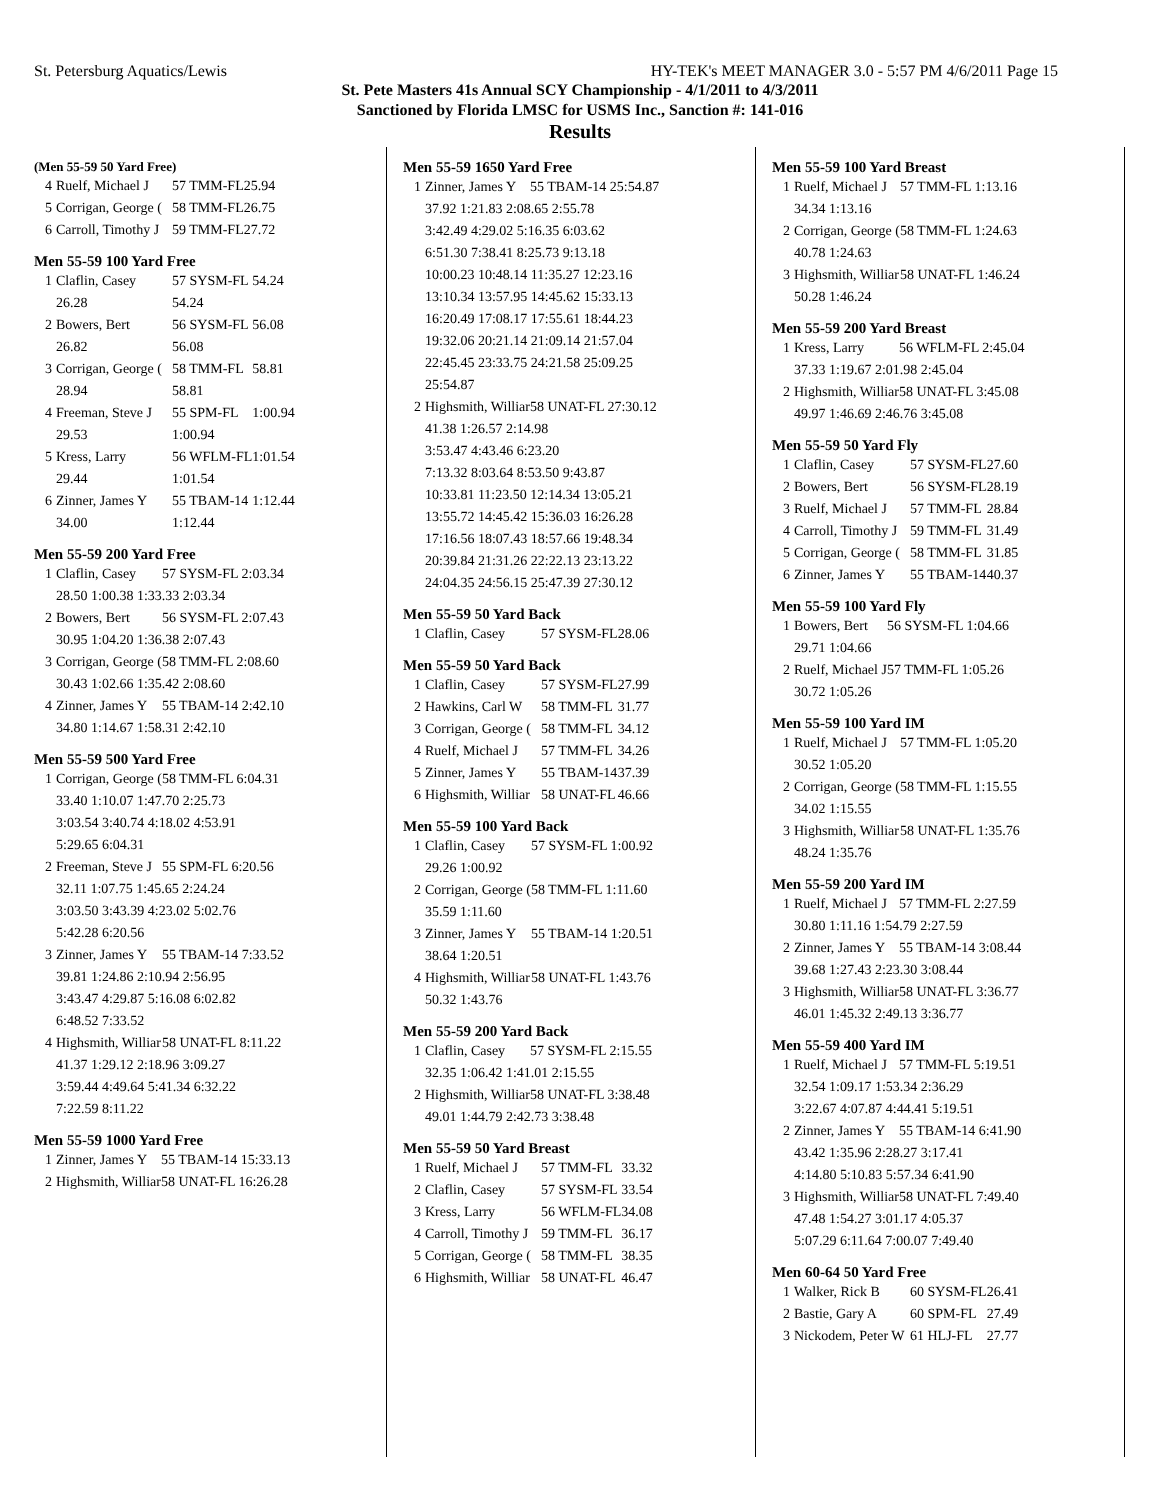St. Petersburg Aquatics/Lewis HY-TEK's MEET MANAGER 3.0 - 5:57 PM 4/6/2011 Page 15
St. Pete Masters 41s Annual SCY Championship - 4/1/2011 to 4/3/2011
Sanctioned by Florida LMSC for USMS Inc., Sanction #: 141-016
Results
(Men 55-59 50 Yard Free)
| 4 | Ruelf, Michael J | 57 TMM-FL | 25.94 |
| 5 | Corrigan, George ( | 58 TMM-FL | 26.75 |
| 6 | Carroll, Timothy J | 59 TMM-FL | 27.72 |
Men 55-59 100 Yard Free
| 1 | Claflin, Casey | 57 SYSM-FL | 54.24 |
| | 26.28 | 54.24 | |
| 2 | Bowers, Bert | 56 SYSM-FL | 56.08 |
| | 26.82 | 56.08 | |
| 3 | Corrigan, George ( | 58 TMM-FL | 58.81 |
| | 28.94 | 58.81 | |
| 4 | Freeman, Steve J | 55 SPM-FL | 1:00.94 |
| | 29.53 | 1:00.94 | |
| 5 | Kress, Larry | 56 WFLM-FL | 1:01.54 |
| | 29.44 | 1:01.54 | |
| 6 | Zinner, James Y | 55 TBAM-14 | 1:12.44 |
| | 34.00 | 1:12.44 | |
Men 55-59 200 Yard Free
| 1 | Claflin, Casey | 57 SYSM-FL 2:03.34 |
| | 28.50 1:00.38 1:33.33 2:03.34 | |
| 2 | Bowers, Bert | 56 SYSM-FL 2:07.43 |
| | 30.95 1:04.20 1:36.38 2:07.43 | |
| 3 | Corrigan, George ( | 58 TMM-FL 2:08.60 |
| | 30.43 1:02.66 1:35.42 2:08.60 | |
| 4 | Zinner, James Y | 55 TBAM-14 2:42.10 |
| | 34.80 1:14.67 1:58.31 2:42.10 | |
Men 55-59 500 Yard Free
| 1 | Corrigan, George ( | 58 TMM-FL 6:04.31 |
| | 33.40 1:10.07 1:47.70 2:25.73 | |
| | 3:03.54 3:40.74 4:18.02 4:53.91 | |
| | 5:29.65 6:04.31 | |
| 2 | Freeman, Steve J | 55 SPM-FL 6:20.56 |
| | 32.11 1:07.75 1:45.65 2:24.24 | |
| | 3:03.50 3:43.39 4:23.02 5:02.76 | |
| | 5:42.28 6:20.56 | |
| 3 | Zinner, James Y | 55 TBAM-14 7:33.52 |
| | 39.81 1:24.86 2:10.94 2:56.95 | |
| | 3:43.47 4:29.87 5:16.08 6:02.82 | |
| | 6:48.52 7:33.52 | |
| 4 | Highsmith, Williar | 58 UNAT-FL 8:11.22 |
| | 41.37 1:29.12 2:18.96 3:09.27 | |
| | 3:59.44 4:49.64 5:41.34 6:32.22 | |
| | 7:22.59 8:11.22 | |
Men 55-59 1000 Yard Free
| 1 | Zinner, James Y | 55 TBAM-14 15:33.13 |
| 2 | Highsmith, Williar | 58 UNAT-FL 16:26.28 |
Men 55-59 1650 Yard Free
| 1 | Zinner, James Y | 55 TBAM-14 25:54.87 |
| | 37.92 1:21.83 2:08.65 2:55.78 | |
| | 3:42.49 4:29.02 5:16.35 6:03.62 | |
| | 6:51.30 7:38.41 8:25.73 9:13.18 | |
| | 10:00.23 10:48.14 11:35.27 12:23.16 | |
| | 13:10.34 13:57.95 14:45.62 15:33.13 | |
| | 16:20.49 17:08.17 17:55.61 18:44.23 | |
| | 19:32.06 20:21.14 21:09.14 21:57.04 | |
| | 22:45.45 23:33.75 24:21.58 25:09.25 | |
| | 25:54.87 | |
| 2 | Highsmith, Williar | 58 UNAT-FL 27:30.12 |
| | 41.38 1:26.57 2:14.98 | |
| | 3:53.47 4:43.46 6:23.20 | |
| | 7:13.32 8:03.64 8:53.50 9:43.87 | |
| | 10:33.81 11:23.50 12:14.34 13:05.21 | |
| | 13:55.72 14:45.42 15:36.03 16:26.28 | |
| | 17:16.56 18:07.43 18:57.66 19:48.34 | |
| | 20:39.84 21:31.26 22:22.13 23:13.22 | |
| | 24:04.35 24:56.15 25:47.39 27:30.12 | |
Men 55-59 50 Yard Back
| 1 | Claflin, Casey | 57 SYSM-FL | 28.06 |
Men 55-59 50 Yard Back
| 1 | Claflin, Casey | 57 SYSM-FL | 27.99 |
| 2 | Hawkins, Carl W | 58 TMM-FL | 31.77 |
| 3 | Corrigan, George ( | 58 TMM-FL | 34.12 |
| 4 | Ruelf, Michael J | 57 TMM-FL | 34.26 |
| 5 | Zinner, James Y | 55 TBAM-14 | 37.39 |
| 6 | Highsmith, Williar | 58 UNAT-FL | 46.66 |
Men 55-59 100 Yard Back
| 1 | Claflin, Casey | 57 SYSM-FL 1:00.92 |
| | 29.26 1:00.92 | |
| 2 | Corrigan, George ( | 58 TMM-FL 1:11.60 |
| | 35.59 1:11.60 | |
| 3 | Zinner, James Y | 55 TBAM-14 1:20.51 |
| | 38.64 1:20.51 | |
| 4 | Highsmith, Williar | 58 UNAT-FL 1:43.76 |
| | 50.32 1:43.76 | |
Men 55-59 200 Yard Back
| 1 | Claflin, Casey | 57 SYSM-FL 2:15.55 |
| | 32.35 1:06.42 1:41.01 2:15.55 | |
| 2 | Highsmith, Williar | 58 UNAT-FL 3:38.48 |
| | 49.01 1:44.79 2:42.73 3:38.48 | |
Men 55-59 50 Yard Breast
| 1 | Ruelf, Michael J | 57 TMM-FL | 33.32 |
| 2 | Claflin, Casey | 57 SYSM-FL | 33.54 |
| 3 | Kress, Larry | 56 WFLM-FL | 34.08 |
| 4 | Carroll, Timothy J | 59 TMM-FL | 36.17 |
| 5 | Corrigan, George ( | 58 TMM-FL | 38.35 |
| 6 | Highsmith, Williar | 58 UNAT-FL | 46.47 |
Men 55-59 100 Yard Breast
| 1 | Ruelf, Michael J | 57 TMM-FL 1:13.16 |
| | 34.34 1:13.16 | |
| 2 | Corrigan, George ( | 58 TMM-FL 1:24.63 |
| | 40.78 1:24.63 | |
| 3 | Highsmith, Williar | 58 UNAT-FL 1:46.24 |
| | 50.28 1:46.24 | |
Men 55-59 200 Yard Breast
| 1 | Kress, Larry | 56 WFLM-FL 2:45.04 |
| | 37.33 1:19.67 2:01.98 2:45.04 | |
| 2 | Highsmith, Williar | 58 UNAT-FL 3:45.08 |
| | 49.97 1:46.69 2:46.76 3:45.08 | |
Men 55-59 50 Yard Fly
| 1 | Claflin, Casey | 57 SYSM-FL | 27.60 |
| 2 | Bowers, Bert | 56 SYSM-FL | 28.19 |
| 3 | Ruelf, Michael J | 57 TMM-FL | 28.84 |
| 4 | Carroll, Timothy J | 59 TMM-FL | 31.49 |
| 5 | Corrigan, George ( | 58 TMM-FL | 31.85 |
| 6 | Zinner, James Y | 55 TBAM-14 | 40.37 |
Men 55-59 100 Yard Fly
| 1 | Bowers, Bert | 56 SYSM-FL 1:04.66 |
| | 29.71 1:04.66 | |
| 2 | Ruelf, Michael J | 57 TMM-FL 1:05.26 |
| | 30.72 1:05.26 | |
Men 55-59 100 Yard IM
| 1 | Ruelf, Michael J | 57 TMM-FL 1:05.20 |
| | 30.52 1:05.20 | |
| 2 | Corrigan, George ( | 58 TMM-FL 1:15.55 |
| | 34.02 1:15.55 | |
| 3 | Highsmith, Williar | 58 UNAT-FL 1:35.76 |
| | 48.24 1:35.76 | |
Men 55-59 200 Yard IM
| 1 | Ruelf, Michael J | 57 TMM-FL 2:27.59 |
| | 30.80 1:11.16 1:54.79 2:27.59 | |
| 2 | Zinner, James Y | 55 TBAM-14 3:08.44 |
| | 39.68 1:27.43 2:23.30 3:08.44 | |
| 3 | Highsmith, Williar | 58 UNAT-FL 3:36.77 |
| | 46.01 1:45.32 2:49.13 3:36.77 | |
Men 55-59 400 Yard IM
| 1 | Ruelf, Michael J | 57 TMM-FL 5:19.51 |
| | 32.54 1:09.17 1:53.34 2:36.29 | |
| | 3:22.67 4:07.87 4:44.41 5:19.51 | |
| 2 | Zinner, James Y | 55 TBAM-14 6:41.90 |
| | 43.42 1:35.96 2:28.27 3:17.41 | |
| | 4:14.80 5:10.83 5:57.34 6:41.90 | |
| 3 | Highsmith, Williar | 58 UNAT-FL 7:49.40 |
| | 47.48 1:54.27 3:01.17 4:05.37 | |
| | 5:07.29 6:11.64 7:00.07 7:49.40 | |
Men 60-64 50 Yard Free
| 1 | Walker, Rick B | 60 SYSM-FL | 26.41 |
| 2 | Bastie, Gary A | 60 SPM-FL | 27.49 |
| 3 | Nickodem, Peter W | 61 HLJ-FL | 27.77 |